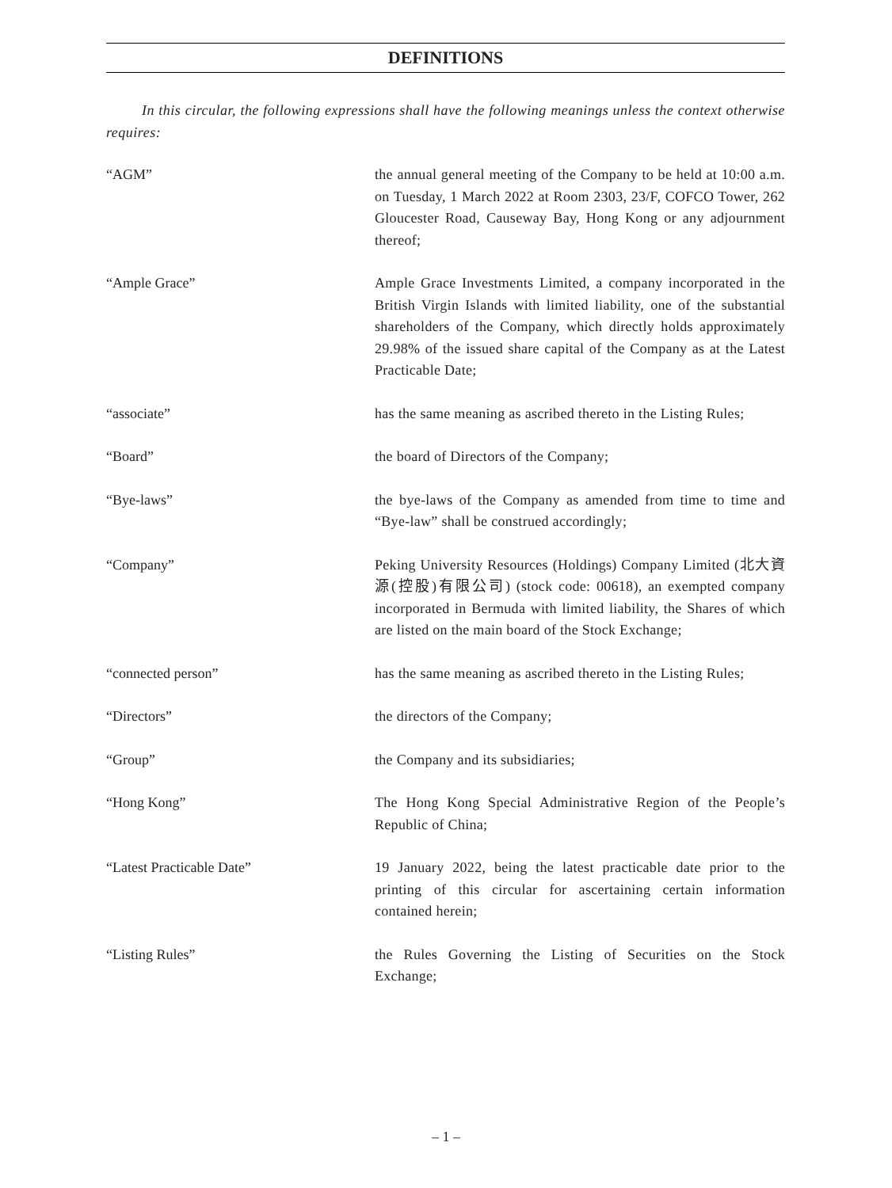DEFINITIONS
In this circular, the following expressions shall have the following meanings unless the context otherwise requires:
“AGM” the annual general meeting of the Company to be held at 10:00 a.m. on Tuesday, 1 March 2022 at Room 2303, 23/F, COFCO Tower, 262 Gloucester Road, Causeway Bay, Hong Kong or any adjournment thereof;
“Ample Grace” Ample Grace Investments Limited, a company incorporated in the British Virgin Islands with limited liability, one of the substantial shareholders of the Company, which directly holds approximately 29.98% of the issued share capital of the Company as at the Latest Practicable Date;
“associate” has the same meaning as ascribed thereto in the Listing Rules;
“Board” the board of Directors of the Company;
“Bye-laws” the bye-laws of the Company as amended from time to time and “Bye-law” shall be construed accordingly;
“Company” Peking University Resources (Holdings) Company Limited (北大資源(控股)有限公司) (stock code: 00618), an exempted company incorporated in Bermuda with limited liability, the Shares of which are listed on the main board of the Stock Exchange;
“connected person” has the same meaning as ascribed thereto in the Listing Rules;
“Directors” the directors of the Company;
“Group” the Company and its subsidiaries;
“Hong Kong” The Hong Kong Special Administrative Region of the People’s Republic of China;
“Latest Practicable Date” 19 January 2022, being the latest practicable date prior to the printing of this circular for ascertaining certain information contained herein;
“Listing Rules” the Rules Governing the Listing of Securities on the Stock Exchange;
– 1 –